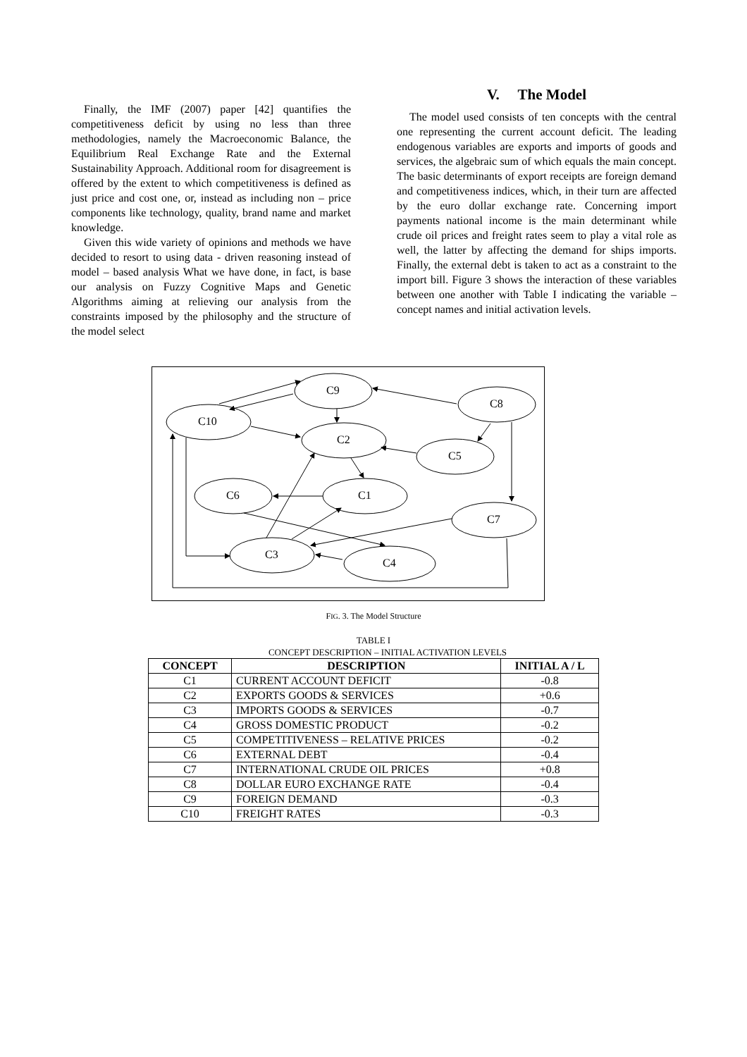Finally, the IMF (2007) paper [42] quantifies the competitiveness deficit by using no less than three methodologies, namely the Macroeconomic Balance, the Equilibrium Real Exchange Rate and the External Sustainability Approach. Additional room for disagreement is offered by the extent to which competitiveness is defined as just price and cost one, or, instead as including non – price components like technology, quality, brand name and market knowledge.
Given this wide variety of opinions and methods we have decided to resort to using data - driven reasoning instead of model – based analysis What we have done, in fact, is base our analysis on Fuzzy Cognitive Maps and Genetic Algorithms aiming at relieving our analysis from the constraints imposed by the philosophy and the structure of the model select
V. The Model
The model used consists of ten concepts with the central one representing the current account deficit. The leading endogenous variables are exports and imports of goods and services, the algebraic sum of which equals the main concept. The basic determinants of export receipts are foreign demand and competitiveness indices, which, in their turn are affected by the euro dollar exchange rate. Concerning import payments national income is the main determinant while crude oil prices and freight rates seem to play a vital role as well, the latter by affecting the demand for ships imports. Finally, the external debt is taken to act as a constraint to the import bill. Figure 3 shows the interaction of these variables between one another with Table I indicating the variable – concept names and initial activation levels.
C9
C10
C8
C2
C5
C6
C1
C7
C3
C4
FIG. 3. The Model Structure
TABLE I
CONCEPT DESCRIPTION – INITIAL ACTIVATION LEVELS
| CONCEPT | DESCRIPTION | INITIAL A / L |
| --- | --- | --- |
| C1 | CURRENT ACCOUNT DEFICIT | -0.8 |
| C2 | EXPORTS GOODS & SERVICES | +0.6 |
| C3 | IMPORTS GOODS & SERVICES | -0.7 |
| C4 | GROSS DOMESTIC PRODUCT | -0.2 |
| C5 | COMPETITIVENESS – RELATIVE PRICES | -0.2 |
| C6 | EXTERNAL DEBT | -0.4 |
| C7 | INTERNATIONAL CRUDE OIL PRICES | +0.8 |
| C8 | DOLLAR EURO EXCHANGE RATE | -0.4 |
| C9 | FOREIGN DEMAND | -0.3 |
| C10 | FREIGHT RATES | -0.3 |